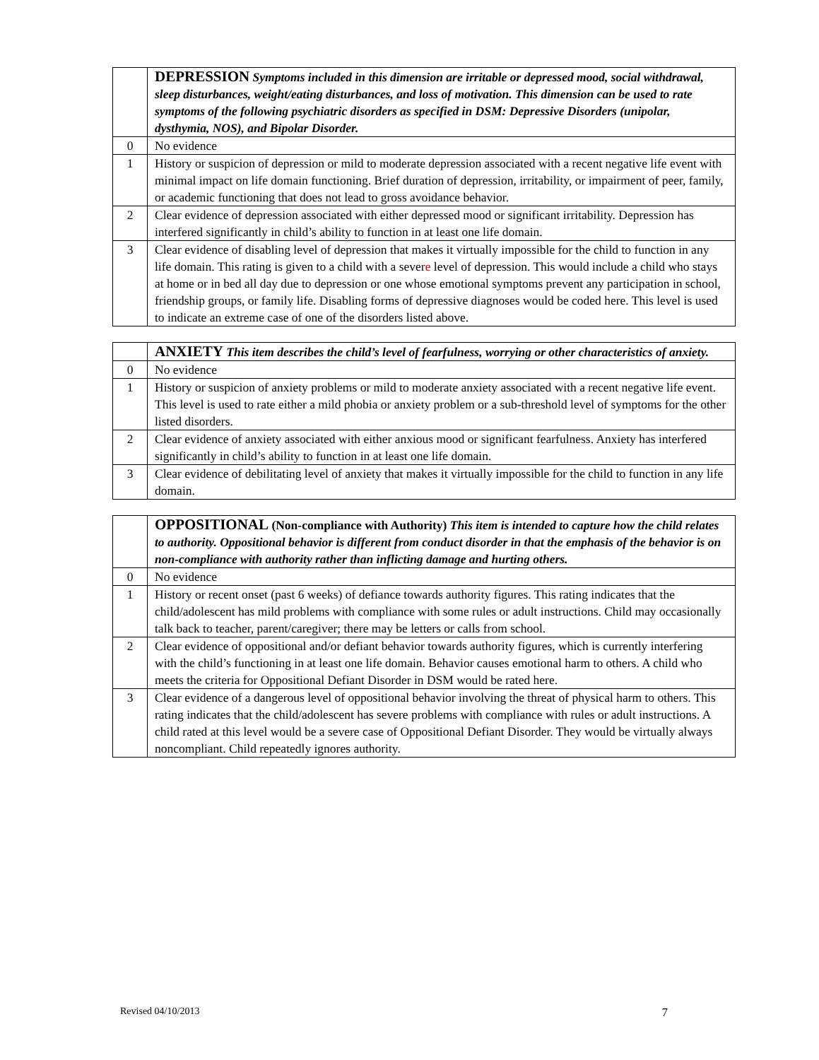| | DEPRESSION Symptoms included in this dimension are irritable or depressed mood, social withdrawal, sleep disturbances, weight/eating disturbances, and loss of motivation. This dimension can be used to rate symptoms of the following psychiatric disorders as specified in DSM: Depressive Disorders (unipolar, dysthymia, NOS), and Bipolar Disorder. |
| 0 | No evidence |
| 1 | History or suspicion of depression or mild to moderate depression associated with a recent negative life event with minimal impact on life domain functioning. Brief duration of depression, irritability, or impairment of peer, family, or academic functioning that does not lead to gross avoidance behavior. |
| 2 | Clear evidence of depression associated with either depressed mood or significant irritability. Depression has interfered significantly in child’s ability to function in at least one life domain. |
| 3 | Clear evidence of disabling level of depression that makes it virtually impossible for the child to function in any life domain. This rating is given to a child with a sever e level of depression. This would include a child who stays at home or in bed all day due to depression or one whose emotional symptoms prevent any participation in school, friendship groups, or family life. Disabling forms of depressive diagnoses would be coded here. This level is used to indicate an extreme case of one of the disorders listed above. |
| | ANXIETY This item describes the child’s level of fearfulness, worrying or other characteristics of anxiety. |
| 0 | No evidence |
| 1 | History or suspicion of anxiety problems or mild to moderate anxiety associated with a recent negative life event. This level is used to rate either a mild phobia or anxiety problem or a sub-threshold level of symptoms for the other listed disorders. |
| 2 | Clear evidence of anxiety associated with either anxious mood or significant fearfulness. Anxiety has interfered significantly in child’s ability to function in at least one life domain. |
| 3 | Clear evidence of debilitating level of anxiety that makes it virtually impossible for the child to function in any life domain. |
| | OPPOSITIONAL (Non-compliance with Authority) This item is intended to capture how the child relates to authority. Oppositional behavior is different from conduct disorder in that the emphasis of the behavior is on non-compliance with authority rather than inflicting damage and hurting others. |
| 0 | No evidence |
| 1 | History or recent onset (past 6 weeks) of defiance towards authority figures. This rating indicates that the child/adolescent has mild problems with compliance with some rules or adult instructions. Child may occasionally talk back to teacher, parent/caregiver; there may be letters or calls from school. |
| 2 | Clear evidence of oppositional and/or defiant behavior towards authority figures, which is currently interfering with the child’s functioning in at least one life domain. Behavior causes emotional harm to others. A child who meets the criteria for Oppositional Defiant Disorder in DSM would be rated here. |
| 3 | Clear evidence of a dangerous level of oppositional behavior involving the threat of physical harm to others. This rating indicates that the child/adolescent has severe problems with compliance with rules or adult instructions. A child rated at this level would be a severe case of Oppositional Defiant Disorder. They would be virtually always noncompliant. Child repeatedly ignores authority. |
Revised 04/10/2013 7